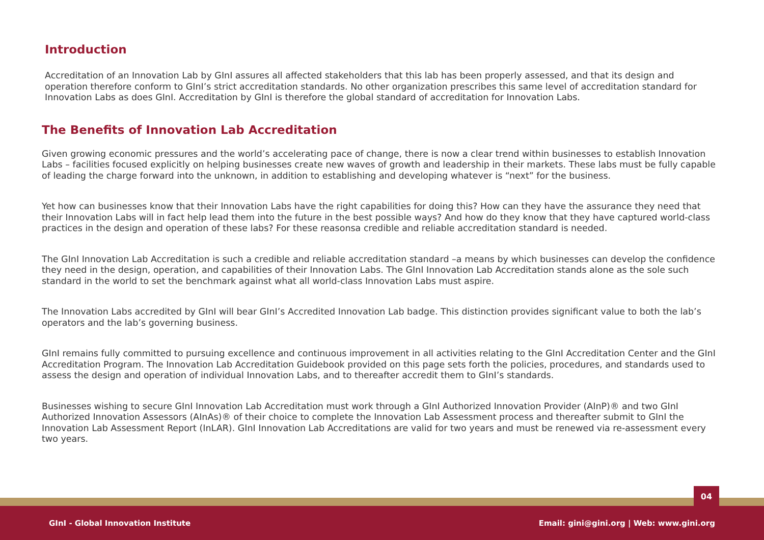Introduction
Accreditation of an Innovation Lab by GInI assures all affected stakeholders that this lab has been properly assessed, and that its design and operation therefore conform to GInI’s strict accreditation standards. No other organization prescribes this same level of accreditation standard for Innovation Labs as does GInI. Accreditation by GInI is therefore the global standard of accreditation for Innovation Labs.
The Benefits of Innovation Lab Accreditation
Given growing economic pressures and the world’s accelerating pace of change, there is now a clear trend within businesses to establish Innovation Labs – facilities focused explicitly on helping businesses create new waves of growth and leadership in their markets. These labs must be fully capable of leading the charge forward into the unknown, in addition to establishing and developing whatever is “next” for the business.
Yet how can businesses know that their Innovation Labs have the right capabilities for doing this? How can they have the assurance they need that their Innovation Labs will in fact help lead them into the future in the best possible ways? And how do they know that they have captured world-class practices in the design and operation of these labs? For these reasonsa credible and reliable accreditation standard is needed.
The GInI Innovation Lab Accreditation is such a credible and reliable accreditation standard –a means by which businesses can develop the confidence they need in the design, operation, and capabilities of their Innovation Labs. The GInI Innovation Lab Accreditation stands alone as the sole such standard in the world to set the benchmark against what all world-class Innovation Labs must aspire.
The Innovation Labs accredited by GInI will bear GInI’s Accredited Innovation Lab badge. This distinction provides significant value to both the lab’s operators and the lab’s governing business.
GInI remains fully committed to pursuing excellence and continuous improvement in all activities relating to the GInI Accreditation Center and the GInI Accreditation Program. The Innovation Lab Accreditation Guidebook provided on this page sets forth the policies, procedures, and standards used to assess the design and operation of individual Innovation Labs, and to thereafter accredit them to GInI’s standards.
Businesses wishing to secure GInI Innovation Lab Accreditation must work through a GInI Authorized Innovation Provider (AInP)® and two GInI Authorized Innovation Assessors (AInAs)® of their choice to complete the Innovation Lab Assessment process and thereafter submit to GInI the Innovation Lab Assessment Report (InLAR). GInI Innovation Lab Accreditations are valid for two years and must be renewed via re-assessment every two years.
04
GInI - Global Innovation Institute Email: gini@gini.org | Web: www.gini.org